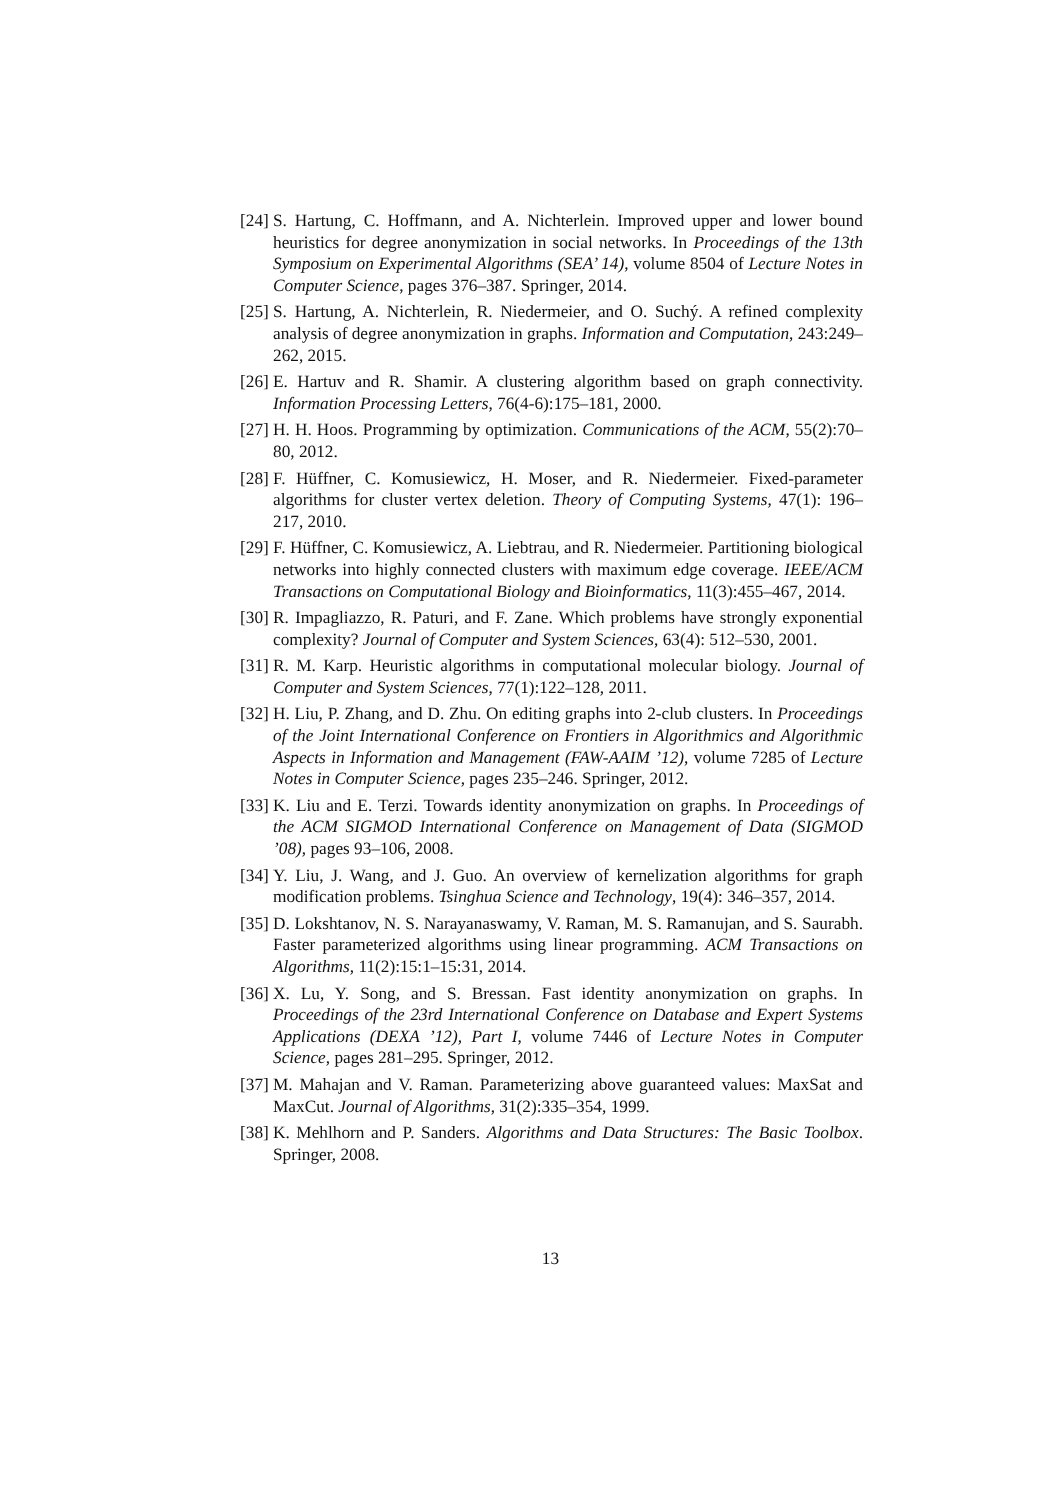[24] S. Hartung, C. Hoffmann, and A. Nichterlein. Improved upper and lower bound heuristics for degree anonymization in social networks. In Proceedings of the 13th Symposium on Experimental Algorithms (SEA’ 14), volume 8504 of Lecture Notes in Computer Science, pages 376–387. Springer, 2014.
[25] S. Hartung, A. Nichterlein, R. Niedermeier, and O. Suchý. A refined complexity analysis of degree anonymization in graphs. Information and Computation, 243:249–262, 2015.
[26] E. Hartuv and R. Shamir. A clustering algorithm based on graph connectivity. Information Processing Letters, 76(4-6):175–181, 2000.
[27] H. H. Hoos. Programming by optimization. Communications of the ACM, 55(2):70–80, 2012.
[28] F. Hüffner, C. Komusiewicz, H. Moser, and R. Niedermeier. Fixed-parameter algorithms for cluster vertex deletion. Theory of Computing Systems, 47(1): 196–217, 2010.
[29] F. Hüffner, C. Komusiewicz, A. Liebtrau, and R. Niedermeier. Partitioning biological networks into highly connected clusters with maximum edge coverage. IEEE/ACM Transactions on Computational Biology and Bioinformatics, 11(3):455–467, 2014.
[30] R. Impagliazzo, R. Paturi, and F. Zane. Which problems have strongly exponential complexity? Journal of Computer and System Sciences, 63(4): 512–530, 2001.
[31] R. M. Karp. Heuristic algorithms in computational molecular biology. Journal of Computer and System Sciences, 77(1):122–128, 2011.
[32] H. Liu, P. Zhang, and D. Zhu. On editing graphs into 2-club clusters. In Proceedings of the Joint International Conference on Frontiers in Algorithmics and Algorithmic Aspects in Information and Management (FAW-AAIM ’12), volume 7285 of Lecture Notes in Computer Science, pages 235–246. Springer, 2012.
[33] K. Liu and E. Terzi. Towards identity anonymization on graphs. In Proceedings of the ACM SIGMOD International Conference on Management of Data (SIGMOD ’08), pages 93–106, 2008.
[34] Y. Liu, J. Wang, and J. Guo. An overview of kernelization algorithms for graph modification problems. Tsinghua Science and Technology, 19(4): 346–357, 2014.
[35] D. Lokshtanov, N. S. Narayanaswamy, V. Raman, M. S. Ramanujan, and S. Saurabh. Faster parameterized algorithms using linear programming. ACM Transactions on Algorithms, 11(2):15:1–15:31, 2014.
[36] X. Lu, Y. Song, and S. Bressan. Fast identity anonymization on graphs. In Proceedings of the 23rd International Conference on Database and Expert Systems Applications (DEXA ’12), Part I, volume 7446 of Lecture Notes in Computer Science, pages 281–295. Springer, 2012.
[37] M. Mahajan and V. Raman. Parameterizing above guaranteed values: MaxSat and MaxCut. Journal of Algorithms, 31(2):335–354, 1999.
[38] K. Mehlhorn and P. Sanders. Algorithms and Data Structures: The Basic Toolbox. Springer, 2008.
13